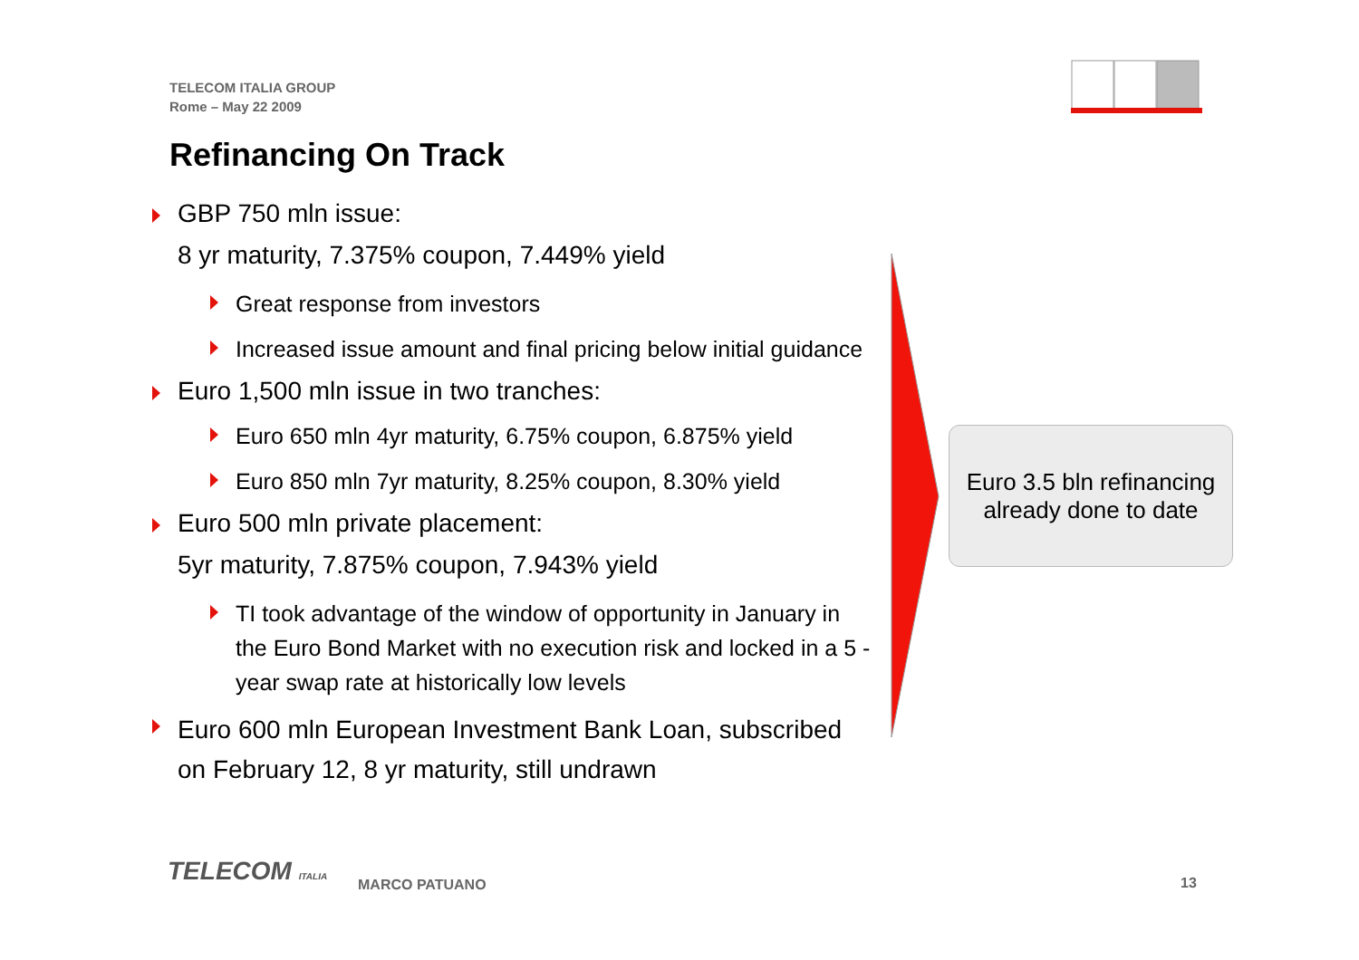TELECOM ITALIA GROUP
Rome – May 22 2009
Refinancing On Track
GBP 750 mln issue:
8 yr maturity, 7.375% coupon, 7.449% yield
Great response from investors
Increased issue amount and final pricing below initial guidance
Euro 1,500 mln issue in two tranches:
Euro 650 mln 4yr maturity, 6.75% coupon, 6.875% yield
Euro 850 mln 7yr maturity, 8.25% coupon, 8.30% yield
Euro 500 mln private placement:
5yr maturity, 7.875% coupon, 7.943% yield
TI took advantage of the window of opportunity in January in the Euro Bond Market with no execution risk and locked in a 5 - year swap rate at historically low levels
Euro 600 mln European Investment Bank Loan, subscribed on February 12, 8 yr maturity, still undrawn
Euro 3.5 bln refinancing
already done to date
TELECOM ITALIA MARCO PATUANO 13